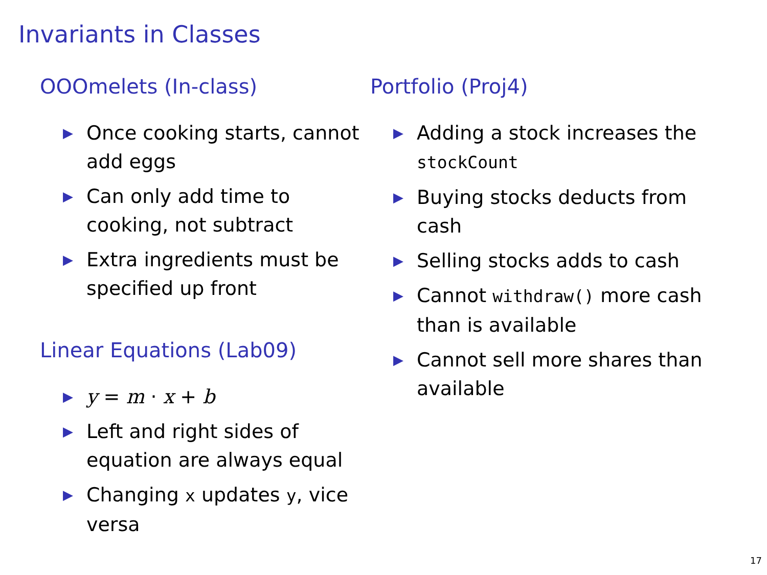Invariants in Classes
OOOmelets (In-class)
▶ Once cooking starts, cannot add eggs
▶ Can only add time to cooking, not subtract
▶ Extra ingredients must be specified up front
Linear Equations (Lab09)
▶ y = m · x + b
▶ Left and right sides of equation are always equal
▶ Changing x updates y, vice versa
Portfolio (Proj4)
▶ Adding a stock increases the stockCount
▶ Buying stocks deducts from cash
▶ Selling stocks adds to cash
▶ Cannot withdraw() more cash than is available
▶ Cannot sell more shares than available
17